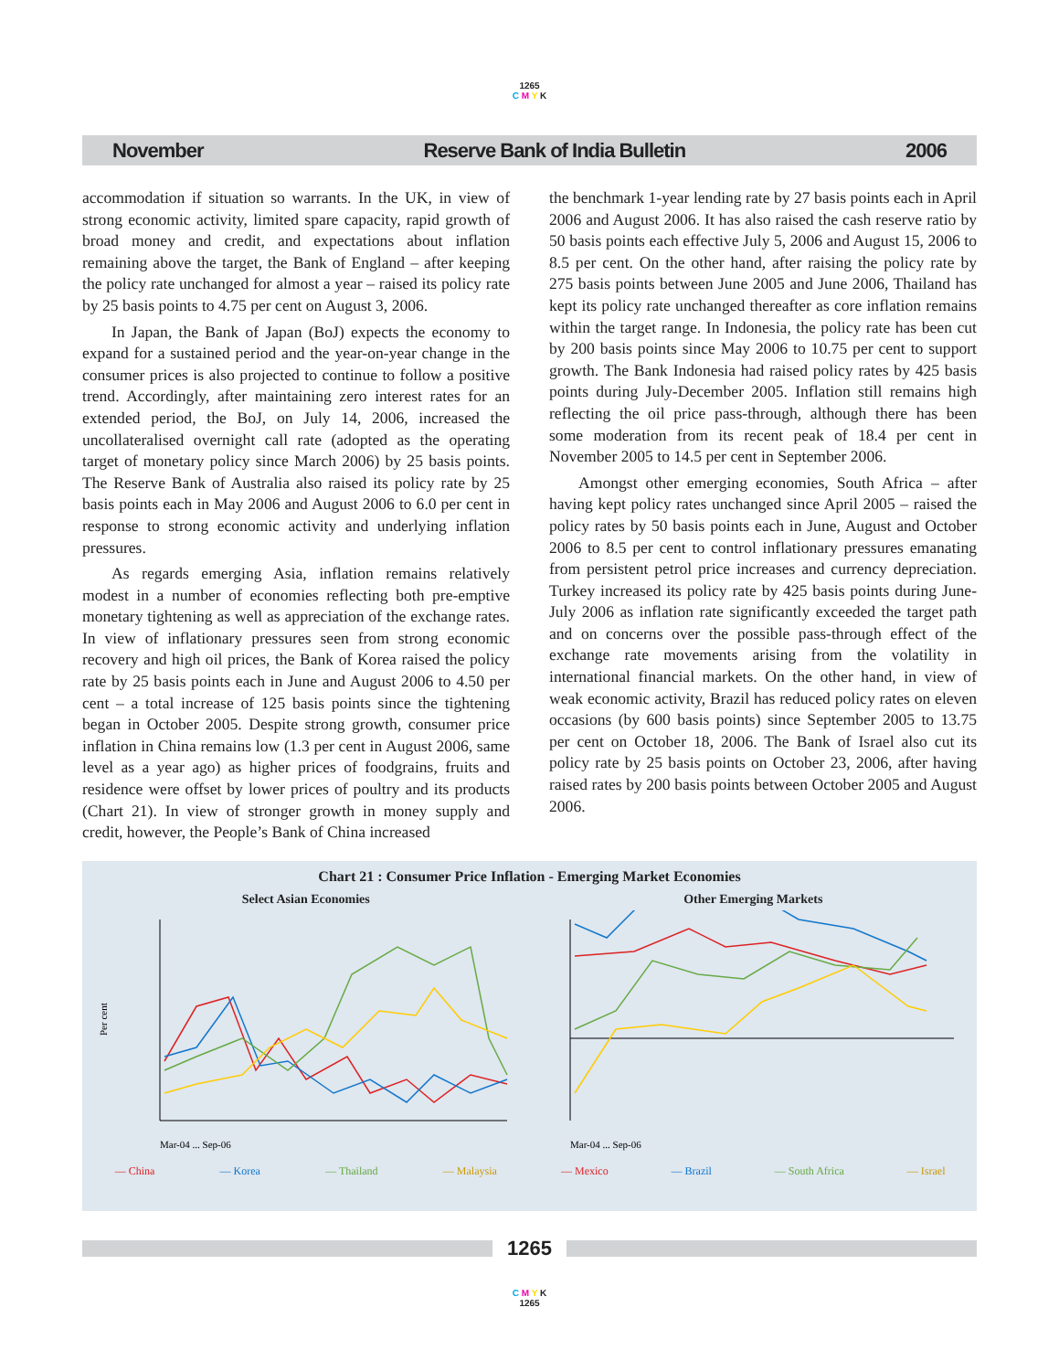1265
C M Y K
November Reserve Bank of India Bulletin 2006
accommodation if situation so warrants. In the UK, in view of strong economic activity, limited spare capacity, rapid growth of broad money and credit, and expectations about inflation remaining above the target, the Bank of England – after keeping the policy rate unchanged for almost a year – raised its policy rate by 25 basis points to 4.75 per cent on August 3, 2006.
In Japan, the Bank of Japan (BoJ) expects the economy to expand for a sustained period and the year-on-year change in the consumer prices is also projected to continue to follow a positive trend. Accordingly, after maintaining zero interest rates for an extended period, the BoJ, on July 14, 2006, increased the uncollateralised overnight call rate (adopted as the operating target of monetary policy since March 2006) by 25 basis points. The Reserve Bank of Australia also raised its policy rate by 25 basis points each in May 2006 and August 2006 to 6.0 per cent in response to strong economic activity and underlying inflation pressures.
As regards emerging Asia, inflation remains relatively modest in a number of economies reflecting both pre-emptive monetary tightening as well as appreciation of the exchange rates. In view of inflationary pressures seen from strong economic recovery and high oil prices, the Bank of Korea raised the policy rate by 25 basis points each in June and August 2006 to 4.50 per cent – a total increase of 125 basis points since the tightening began in October 2005. Despite strong growth, consumer price inflation in China remains low (1.3 per cent in August 2006, same level as a year ago) as higher prices of foodgrains, fruits and residence were offset by lower prices of poultry and its products (Chart 21). In view of stronger growth in money supply and credit, however, the People’s Bank of China increased
the benchmark 1-year lending rate by 27 basis points each in April 2006 and August 2006. It has also raised the cash reserve ratio by 50 basis points each effective July 5, 2006 and August 15, 2006 to 8.5 per cent. On the other hand, after raising the policy rate by 275 basis points between June 2005 and June 2006, Thailand has kept its policy rate unchanged thereafter as core inflation remains within the target range. In Indonesia, the policy rate has been cut by 200 basis points since May 2006 to 10.75 per cent to support growth. The Bank Indonesia had raised policy rates by 425 basis points during July-December 2005. Inflation still remains high reflecting the oil price pass-through, although there has been some moderation from its recent peak of 18.4 per cent in November 2005 to 14.5 per cent in September 2006.
Amongst other emerging economies, South Africa – after having kept policy rates unchanged since April 2005 – raised the policy rates by 50 basis points each in June, August and October 2006 to 8.5 per cent to control inflationary pressures emanating from persistent petrol price increases and currency depreciation. Turkey increased its policy rate by 425 basis points during June-July 2006 as inflation rate significantly exceeded the target path and on concerns over the possible pass-through effect of the exchange rate movements arising from the volatility in international financial markets. On the other hand, in view of weak economic activity, Brazil has reduced policy rates on eleven occasions (by 600 basis points) since September 2005 to 13.75 per cent on October 18, 2006. The Bank of Israel also cut its policy rate by 25 basis points on October 23, 2006, after having raised rates by 200 basis points between October 2005 and August 2006.
Chart 21 : Consumer Price Inflation - Emerging Market Economies
Select Asian Economies
Per cent
Mar-04 ... Sep-06
— China — Korea — Thailand — Malaysia
Other Emerging Markets
Mar-04 ... Sep-06
— Mexico — Brazil — South Africa — Israel
1265
C M Y K
1265